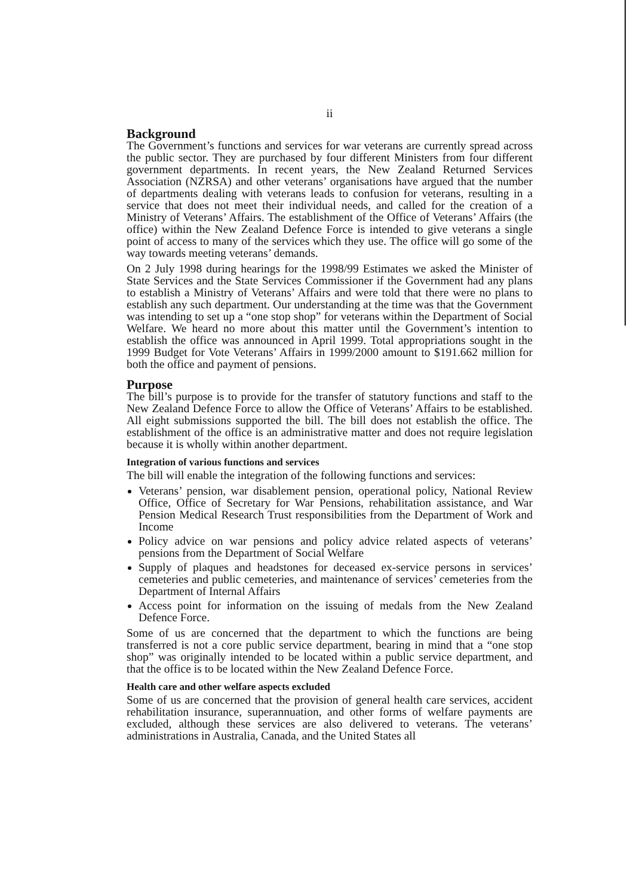ii
Background
The Government’s functions and services for war veterans are currently spread across the public sector. They are purchased by four different Ministers from four different government departments. In recent years, the New Zealand Returned Services Association (NZRSA) and other veterans’ organisations have argued that the number of departments dealing with veterans leads to confusion for veterans, resulting in a service that does not meet their individual needs, and called for the creation of a Ministry of Veterans’ Affairs. The establishment of the Office of Veterans’ Affairs (the office) within the New Zealand Defence Force is intended to give veterans a single point of access to many of the services which they use. The office will go some of the way towards meeting veterans’ demands.
On 2 July 1998 during hearings for the 1998/99 Estimates we asked the Minister of State Services and the State Services Commissioner if the Government had any plans to establish a Ministry of Veterans’ Affairs and were told that there were no plans to establish any such department. Our understanding at the time was that the Government was intending to set up a “one stop shop” for veterans within the Department of Social Welfare. We heard no more about this matter until the Government’s intention to establish the office was announced in April 1999. Total appropriations sought in the 1999 Budget for Vote Veterans’ Affairs in 1999/2000 amount to $191.662 million for both the office and payment of pensions.
Purpose
The bill’s purpose is to provide for the transfer of statutory functions and staff to the New Zealand Defence Force to allow the Office of Veterans’ Affairs to be established. All eight submissions supported the bill. The bill does not establish the office. The establishment of the office is an administrative matter and does not require legislation because it is wholly within another department.
Integration of various functions and services
The bill will enable the integration of the following functions and services:
Veterans’ pension, war disablement pension, operational policy, National Review Office, Office of Secretary for War Pensions, rehabilitation assistance, and War Pension Medical Research Trust responsibilities from the Department of Work and Income
Policy advice on war pensions and policy advice related aspects of veterans’ pensions from the Department of Social Welfare
Supply of plaques and headstones for deceased ex-service persons in services’ cemeteries and public cemeteries, and maintenance of services’ cemeteries from the Department of Internal Affairs
Access point for information on the issuing of medals from the New Zealand Defence Force.
Some of us are concerned that the department to which the functions are being transferred is not a core public service department, bearing in mind that a “one stop shop” was originally intended to be located within a public service department, and that the office is to be located within the New Zealand Defence Force.
Health care and other welfare aspects excluded
Some of us are concerned that the provision of general health care services, accident rehabilitation insurance, superannuation, and other forms of welfare payments are excluded, although these services are also delivered to veterans. The veterans’ administrations in Australia, Canada, and the United States all